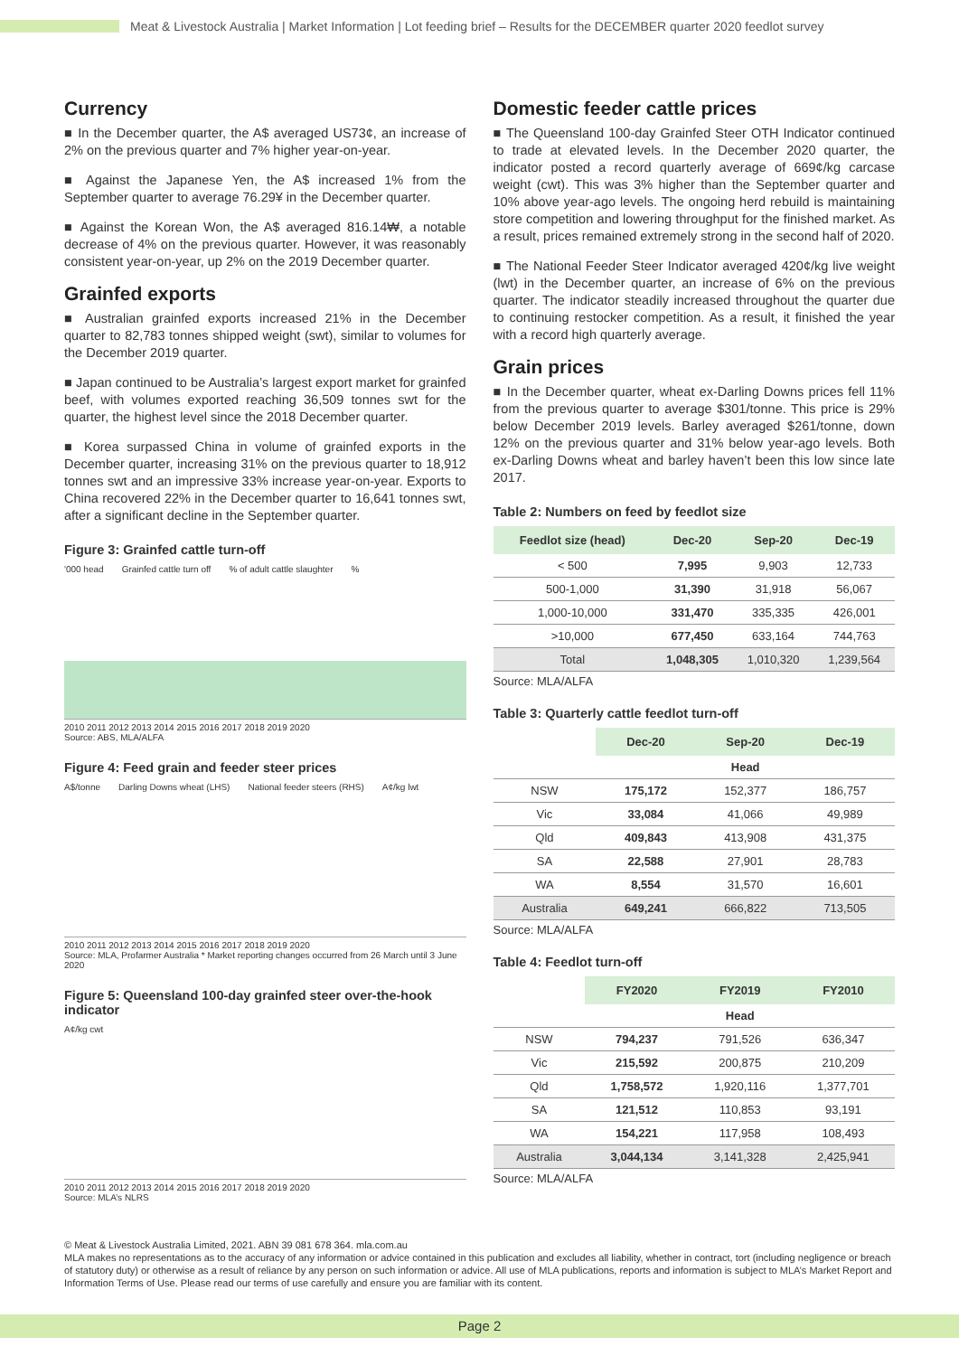Meat & Livestock Australia | Market Information | Lot feeding brief – Results for the DECEMBER quarter 2020 feedlot survey
Currency
■ In the December quarter, the A$ averaged US73¢, an increase of 2% on the previous quarter and 7% higher year-on-year.
■ Against the Japanese Yen, the A$ increased 1% from the September quarter to average 76.29¥ in the December quarter.
■ Against the Korean Won, the A$ averaged 816.14₩, a notable decrease of 4% on the previous quarter. However, it was reasonably consistent year-on-year, up 2% on the 2019 December quarter.
Grainfed exports
■ Australian grainfed exports increased 21% in the December quarter to 82,783 tonnes shipped weight (swt), similar to volumes for the December 2019 quarter.
■ Japan continued to be Australia’s largest export market for grainfed beef, with volumes exported reaching 36,509 tonnes swt for the quarter, the highest level since the 2018 December quarter.
■ Korea surpassed China in volume of grainfed exports in the December quarter, increasing 31% on the previous quarter to 18,912 tonnes swt and an impressive 33% increase year-on-year. Exports to China recovered 22% in the December quarter to 16,641 tonnes swt, after a significant decline in the September quarter.
Figure 3: Grainfed cattle turn-off
'000 head Grainfed cattle turn off% of adult cattle slaughter%
2010 2011 2012 2013 2014 2015 2016 2017 2018 2019 2020
Source: ABS, MLA/ALFA
Figure 4: Feed grain and feeder steer prices
A$/tonne Darling Downs wheat (LHS) National feeder steers (RHS) A¢/kg lwt
2010 2011 2012 2013 2014 2015 2016 2017 2018 2019 2020
Source: MLA, Profarmer Australia * Market reporting changes occurred from 26 March until 3 June 2020
Figure 5: Queensland 100-day grainfed steer over-the-hook indicator
A¢/kg cwt
2010 2011 2012 2013 2014 2015 2016 2017 2018 2019 2020
Source: MLA’s NLRS
Domestic feeder cattle prices
■ The Queensland 100-day Grainfed Steer OTH Indicator continued to trade at elevated levels. In the December 2020 quarter, the indicator posted a record quarterly average of 669¢/kg carcase weight (cwt). This was 3% higher than the September quarter and 10% above year-ago levels. The ongoing herd rebuild is maintaining store competition and lowering throughput for the finished market. As a result, prices remained extremely strong in the second half of 2020.
■ The National Feeder Steer Indicator averaged 420¢/kg live weight (lwt) in the December quarter, an increase of 6% on the previous quarter. The indicator steadily increased throughout the quarter due to continuing restocker competition. As a result, it finished the year with a record high quarterly average.
Grain prices
■ In the December quarter, wheat ex-Darling Downs prices fell 11% from the previous quarter to average $301/tonne. This price is 29% below December 2019 levels. Barley averaged $261/tonne, down 12% on the previous quarter and 31% below year-ago levels. Both ex-Darling Downs wheat and barley haven’t been this low since late 2017.
Table 2: Numbers on feed by feedlot size
| Feedlot size (head) | Dec-20 | Sep-20 | Dec-19 |
| --- | --- | --- | --- |
| < 500 | 7,995 | 9,903 | 12,733 |
| 500-1,000 | 31,390 | 31,918 | 56,067 |
| 1,000-10,000 | 331,470 | 335,335 | 426,001 |
| >10,000 | 677,450 | 633,164 | 744,763 |
| Total | 1,048,305 | 1,010,320 | 1,239,564 |
Source: MLA/ALFA
Table 3: Quarterly cattle feedlot turn-off
| | Dec-20 | Sep-20 | Dec-19 |
| | Head | | |
| NSW | 175,172 | 152,377 | 186,757 |
| Vic | 33,084 | 41,066 | 49,989 |
| Qld | 409,843 | 413,908 | 431,375 |
| SA | 22,588 | 27,901 | 28,783 |
| WA | 8,554 | 31,570 | 16,601 |
| Australia | 649,241 | 666,822 | 713,505 |
Source: MLA/ALFA
Table 4: Feedlot turn-off
| | FY2020 | FY2019 | FY2010 |
| | Head | | |
| NSW | 794,237 | 791,526 | 636,347 |
| Vic | 215,592 | 200,875 | 210,209 |
| Qld | 1,758,572 | 1,920,116 | 1,377,701 |
| SA | 121,512 | 110,853 | 93,191 |
| WA | 154,221 | 117,958 | 108,493 |
| Australia | 3,044,134 | 3,141,328 | 2,425,941 |
Source: MLA/ALFA
© Meat & Livestock Australia Limited, 2021. ABN 39 081 678 364. mla.com.au
MLA makes no representations as to the accuracy of any information or advice contained in this publication and excludes all liability, whether in contract, tort (including negligence or breach of statutory duty) or otherwise as a result of reliance by any person on such information or advice. All use of MLA publications, reports and information is subject to MLA’s Market Report and Information Terms of Use. Please read our terms of use carefully and ensure you are familiar with its content.
Page 2